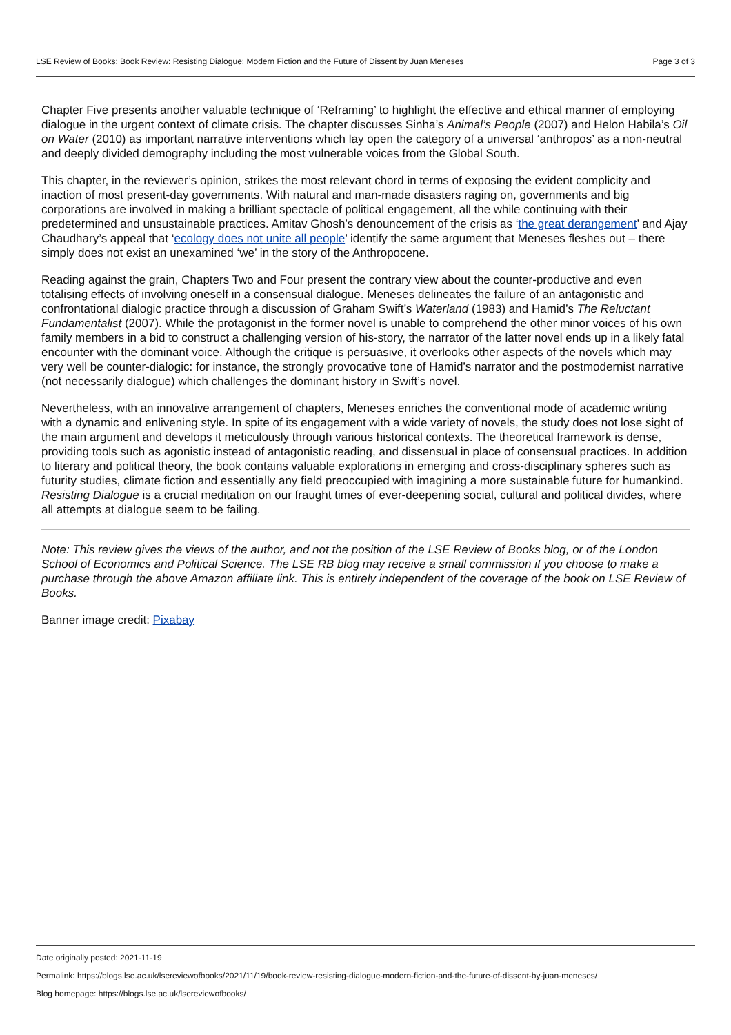LSE Review of Books: Book Review: Resisting Dialogue: Modern Fiction and the Future of Dissent by Juan Meneses Page 3 of 3
Chapter Five presents another valuable technique of ‘Reframing’ to highlight the effective and ethical manner of employing dialogue in the urgent context of climate crisis. The chapter discusses Sinha’s Animal’s People (2007) and Helon Habila’s Oil on Water (2010) as important narrative interventions which lay open the category of a universal ‘anthropos’ as a non-neutral and deeply divided demography including the most vulnerable voices from the Global South.
This chapter, in the reviewer’s opinion, strikes the most relevant chord in terms of exposing the evident complicity and inaction of most present-day governments. With natural and man-made disasters raging on, governments and big corporations are involved in making a brilliant spectacle of political engagement, all the while continuing with their predetermined and unsustainable practices. Amitav Ghosh’s denouncement of the crisis as ‘the great derangement’ and Ajay Chaudhary’s appeal that ‘ecology does not unite all people’ identify the same argument that Meneses fleshes out – there simply does not exist an unexamined ‘we’ in the story of the Anthropocene.
Reading against the grain, Chapters Two and Four present the contrary view about the counter-productive and even totalising effects of involving oneself in a consensual dialogue. Meneses delineates the failure of an antagonistic and confrontational dialogic practice through a discussion of Graham Swift’s Waterland (1983) and Hamid’s The Reluctant Fundamentalist (2007). While the protagonist in the former novel is unable to comprehend the other minor voices of his own family members in a bid to construct a challenging version of his-story, the narrator of the latter novel ends up in a likely fatal encounter with the dominant voice. Although the critique is persuasive, it overlooks other aspects of the novels which may very well be counter-dialogic: for instance, the strongly provocative tone of Hamid’s narrator and the postmodernist narrative (not necessarily dialogue) which challenges the dominant history in Swift’s novel.
Nevertheless, with an innovative arrangement of chapters, Meneses enriches the conventional mode of academic writing with a dynamic and enlivening style. In spite of its engagement with a wide variety of novels, the study does not lose sight of the main argument and develops it meticulously through various historical contexts. The theoretical framework is dense, providing tools such as agonistic instead of antagonistic reading, and dissensual in place of consensual practices. In addition to literary and political theory, the book contains valuable explorations in emerging and cross-disciplinary spheres such as futurity studies, climate fiction and essentially any field preoccupied with imagining a more sustainable future for humankind. Resisting Dialogue is a crucial meditation on our fraught times of ever-deepening social, cultural and political divides, where all attempts at dialogue seem to be failing.
Note: This review gives the views of the author, and not the position of the LSE Review of Books blog, or of the London School of Economics and Political Science. The LSE RB blog may receive a small commission if you choose to make a purchase through the above Amazon affiliate link. This is entirely independent of the coverage of the book on LSE Review of Books.
Banner image credit: Pixabay
Date originally posted: 2021-11-19
Permalink: https://blogs.lse.ac.uk/lsereviewofbooks/2021/11/19/book-review-resisting-dialogue-modern-fiction-and-the-future-of-dissent-by-juan-meneses/
Blog homepage: https://blogs.lse.ac.uk/lsereviewofbooks/